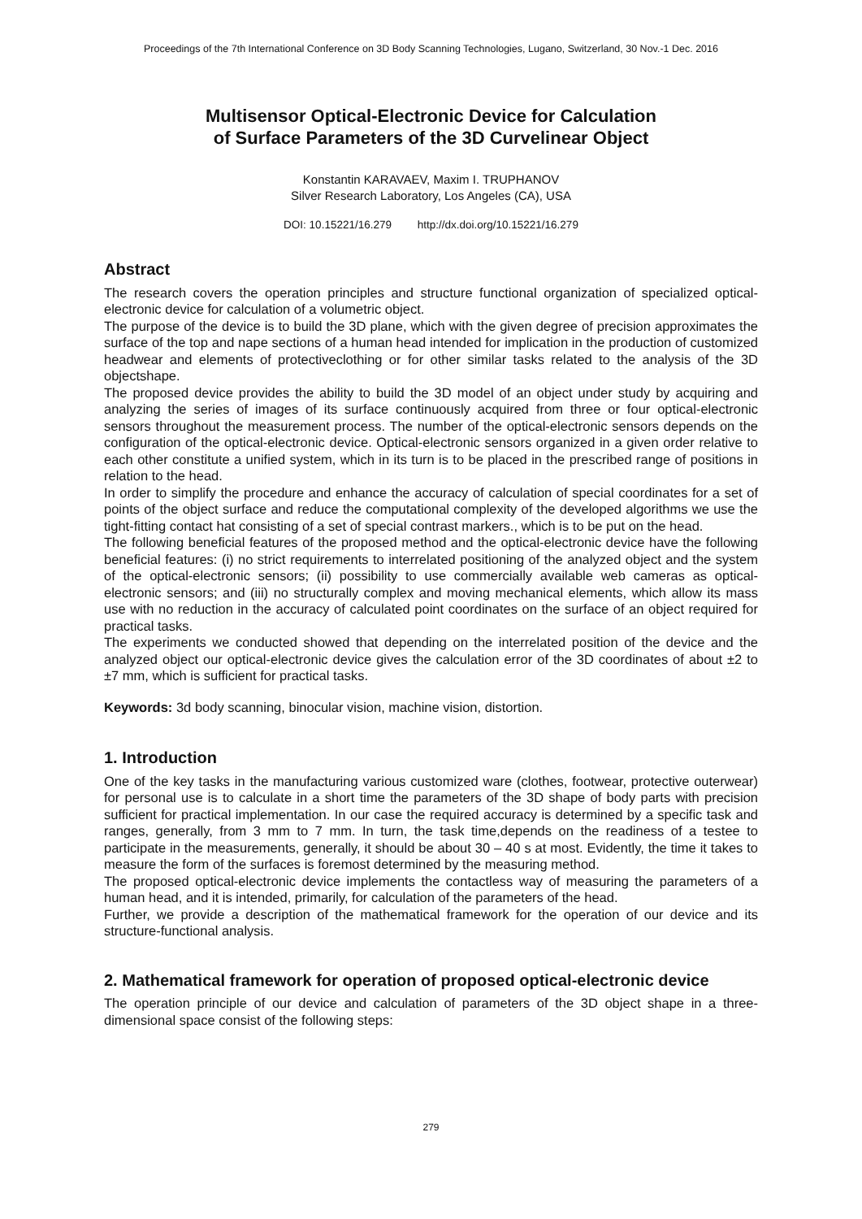Proceedings of the 7th International Conference on 3D Body Scanning Technologies, Lugano, Switzerland, 30 Nov.-1 Dec. 2016
Multisensor Optical-Electronic Device for Calculation
of Surface Parameters of the 3D Curvelinear Object
Konstantin KARAVAEV, Maxim I. TRUPHANOV
Silver Research Laboratory, Los Angeles (CA), USA
DOI: 10.15221/16.279 http://dx.doi.org/10.15221/16.279
Abstract
The research covers the operation principles and structure functional organization of specialized optical-electronic device for calculation of a volumetric object.
The purpose of the device is to build the 3D plane, which with the given degree of precision approximates the surface of the top and nape sections of a human head intended for implication in the production of customized headwear and elements of protectiveclothing or for other similar tasks related to the analysis of the 3D objectshape.
The proposed device provides the ability to build the 3D model of an object under study by acquiring and analyzing the series of images of its surface continuously acquired from three or four optical-electronic sensors throughout the measurement process. The number of the optical-electronic sensors depends on the configuration of the optical-electronic device. Optical-electronic sensors organized in a given order relative to each other constitute a unified system, which in its turn is to be placed in the prescribed range of positions in relation to the head.
In order to simplify the procedure and enhance the accuracy of calculation of special coordinates for a set of points of the object surface and reduce the computational complexity of the developed algorithms we use the tight-fitting contact hat consisting of a set of special contrast markers., which is to be put on the head.
The following beneficial features of the proposed method and the optical-electronic device have the following beneficial features: (i) no strict requirements to interrelated positioning of the analyzed object and the system of the optical-electronic sensors; (ii) possibility to use commercially available web cameras as optical-electronic sensors; and (iii) no structurally complex and moving mechanical elements, which allow its mass use with no reduction in the accuracy of calculated point coordinates on the surface of an object required for practical tasks.
The experiments we conducted showed that depending on the interrelated position of the device and the analyzed object our optical-electronic device gives the calculation error of the 3D coordinates of about ±2 to ±7 mm, which is sufficient for practical tasks.
Keywords: 3d body scanning, binocular vision, machine vision, distortion.
1. Introduction
One of the key tasks in the manufacturing various customized ware (clothes, footwear, protective outerwear) for personal use is to calculate in a short time the parameters of the 3D shape of body parts with precision sufficient for practical implementation. In our case the required accuracy is determined by a specific task and ranges, generally, from 3 mm to 7 mm. In turn, the task time,depends on the readiness of a testee to participate in the measurements, generally, it should be about 30 – 40 s at most. Evidently, the time it takes to measure the form of the surfaces is foremost determined by the measuring method.
The proposed optical-electronic device implements the contactless way of measuring the parameters of a human head, and it is intended, primarily, for calculation of the parameters of the head.
Further, we provide a description of the mathematical framework for the operation of our device and its structure-functional analysis.
2. Mathematical framework for operation of proposed optical-electronic device
The operation principle of our device and calculation of parameters of the 3D object shape in a three-dimensional space consist of the following steps:
279